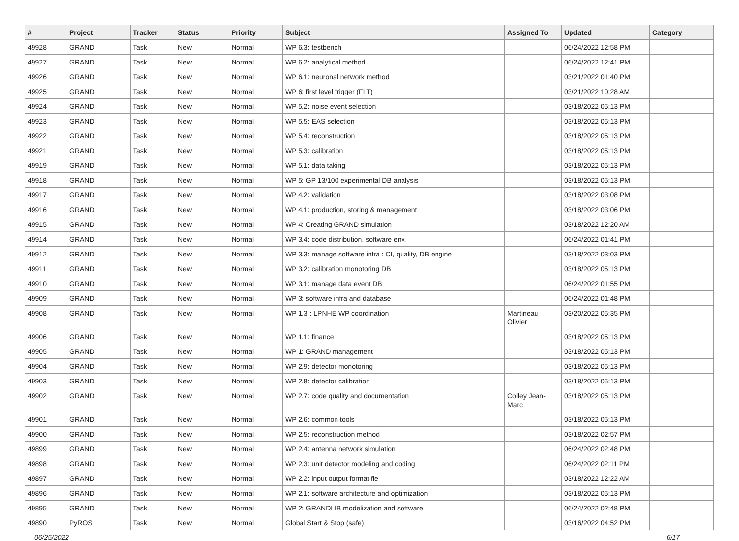| # | Project | Tracker | Status | Priority | Subject | Assigned To | Updated | Category |
| --- | --- | --- | --- | --- | --- | --- | --- | --- |
| 49928 | GRAND | Task | New | Normal | WP 6.3: testbench | | 06/24/2022 12:58 PM | |
| 49927 | GRAND | Task | New | Normal | WP 6.2: analytical method | | 06/24/2022 12:41 PM | |
| 49926 | GRAND | Task | New | Normal | WP 6.1: neuronal network method | | 03/21/2022 01:40 PM | |
| 49925 | GRAND | Task | New | Normal | WP 6: first level trigger (FLT) | | 03/21/2022 10:28 AM | |
| 49924 | GRAND | Task | New | Normal | WP 5.2: noise event selection | | 03/18/2022 05:13 PM | |
| 49923 | GRAND | Task | New | Normal | WP 5.5: EAS selection | | 03/18/2022 05:13 PM | |
| 49922 | GRAND | Task | New | Normal | WP 5.4: reconstruction | | 03/18/2022 05:13 PM | |
| 49921 | GRAND | Task | New | Normal | WP 5.3: calibration | | 03/18/2022 05:13 PM | |
| 49919 | GRAND | Task | New | Normal | WP 5.1: data taking | | 03/18/2022 05:13 PM | |
| 49918 | GRAND | Task | New | Normal | WP 5: GP 13/100 experimental DB analysis | | 03/18/2022 05:13 PM | |
| 49917 | GRAND | Task | New | Normal | WP 4.2: validation | | 03/18/2022 03:08 PM | |
| 49916 | GRAND | Task | New | Normal | WP 4.1: production, storing & management | | 03/18/2022 03:06 PM | |
| 49915 | GRAND | Task | New | Normal | WP 4: Creating GRAND simulation | | 03/18/2022 12:20 AM | |
| 49914 | GRAND | Task | New | Normal | WP 3.4: code distribution, software env. | | 06/24/2022 01:41 PM | |
| 49912 | GRAND | Task | New | Normal | WP 3.3: manage software infra : CI, quality, DB engine | | 03/18/2022 03:03 PM | |
| 49911 | GRAND | Task | New | Normal | WP 3.2: calibration monotoring DB | | 03/18/2022 05:13 PM | |
| 49910 | GRAND | Task | New | Normal | WP 3.1: manage data event DB | | 06/24/2022 01:55 PM | |
| 49909 | GRAND | Task | New | Normal | WP 3: software infra and database | | 06/24/2022 01:48 PM | |
| 49908 | GRAND | Task | New | Normal | WP 1.3 : LPNHE WP coordination | Martineau Olivier | 03/20/2022 05:35 PM | |
| 49906 | GRAND | Task | New | Normal | WP 1.1: finance | | 03/18/2022 05:13 PM | |
| 49905 | GRAND | Task | New | Normal | WP 1: GRAND management | | 03/18/2022 05:13 PM | |
| 49904 | GRAND | Task | New | Normal | WP 2.9: detector monotoring | | 03/18/2022 05:13 PM | |
| 49903 | GRAND | Task | New | Normal | WP 2.8: detector calibration | | 03/18/2022 05:13 PM | |
| 49902 | GRAND | Task | New | Normal | WP 2.7: code quality and documentation | Colley Jean-Marc | 03/18/2022 05:13 PM | |
| 49901 | GRAND | Task | New | Normal | WP 2.6: common tools | | 03/18/2022 05:13 PM | |
| 49900 | GRAND | Task | New | Normal | WP 2.5: reconstruction method | | 03/18/2022 02:57 PM | |
| 49899 | GRAND | Task | New | Normal | WP 2.4: antenna network simulation | | 06/24/2022 02:48 PM | |
| 49898 | GRAND | Task | New | Normal | WP 2.3: unit detector modeling and coding | | 06/24/2022 02:11 PM | |
| 49897 | GRAND | Task | New | Normal | WP 2.2: input output format fie | | 03/18/2022 12:22 AM | |
| 49896 | GRAND | Task | New | Normal | WP 2.1: software architecture and optimization | | 03/18/2022 05:13 PM | |
| 49895 | GRAND | Task | New | Normal | WP 2: GRANDLIB modelization and software | | 06/24/2022 02:48 PM | |
| 49890 | PyROS | Task | New | Normal | Global Start & Stop (safe) | | 03/16/2022 04:52 PM | |
06/25/2022 6/17